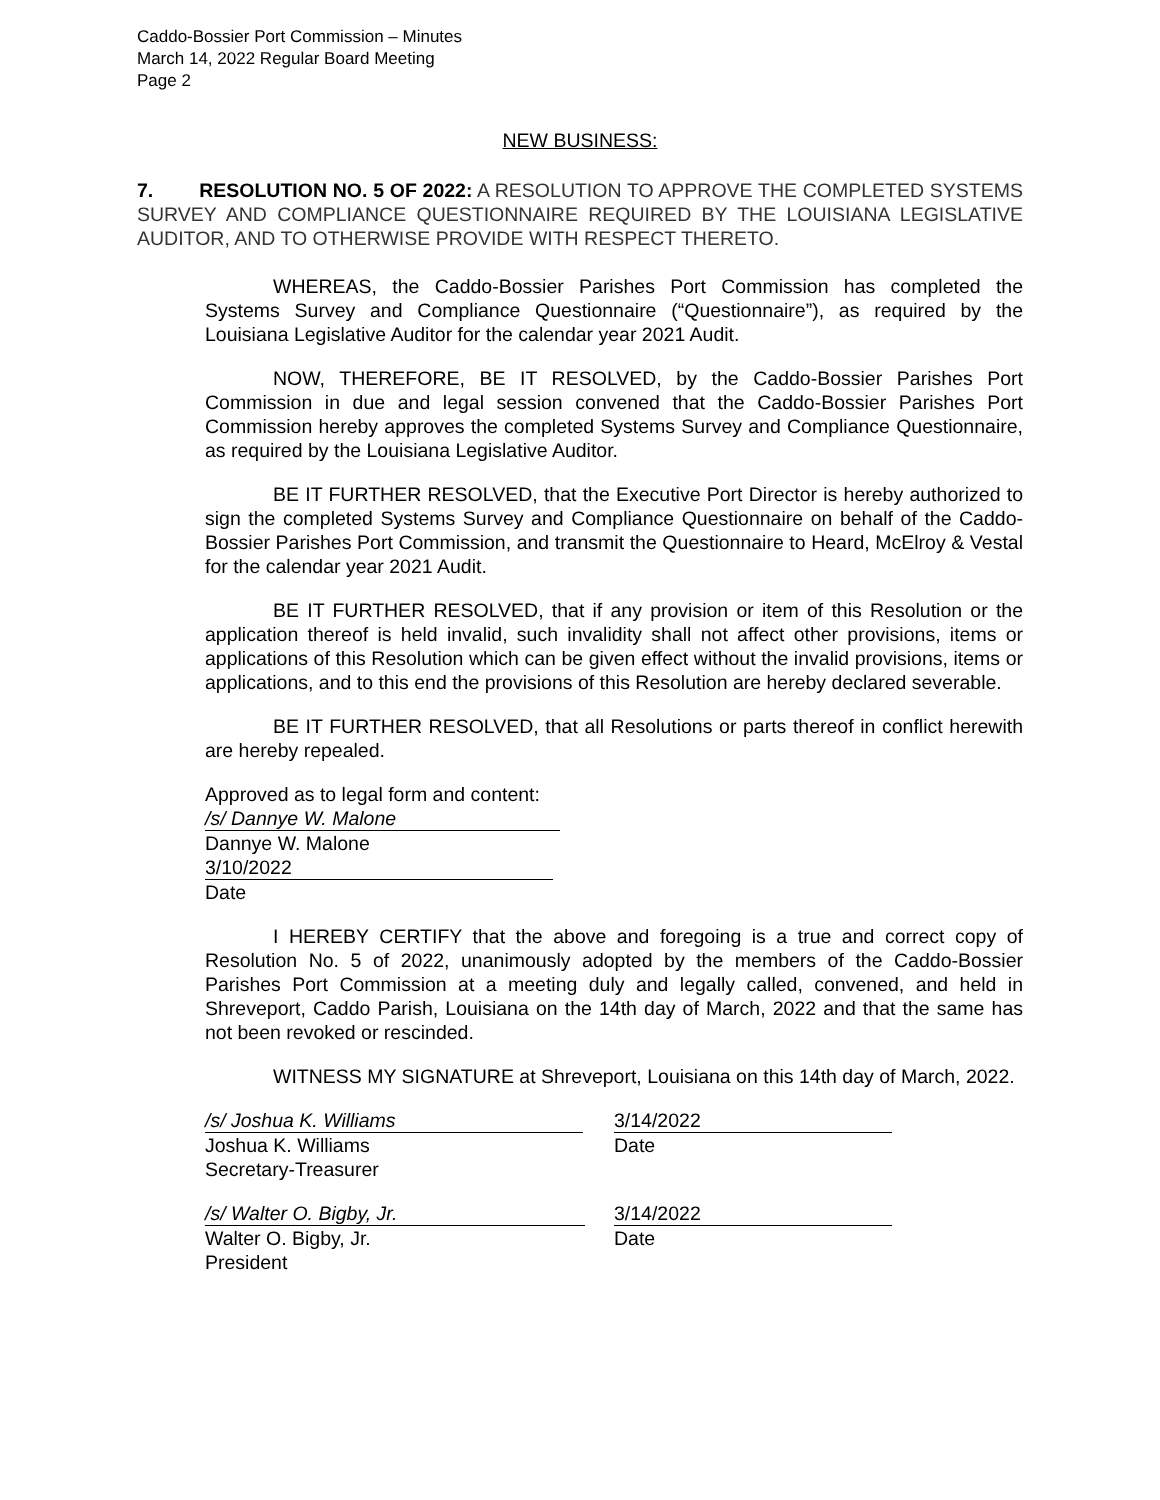Caddo-Bossier Port Commission – Minutes
March 14, 2022 Regular Board Meeting
Page 2
NEW BUSINESS:
7. RESOLUTION NO. 5 OF 2022: A RESOLUTION TO APPROVE THE COMPLETED SYSTEMS SURVEY AND COMPLIANCE QUESTIONNAIRE REQUIRED BY THE LOUISIANA LEGISLATIVE AUDITOR, AND TO OTHERWISE PROVIDE WITH RESPECT THERETO.
WHEREAS, the Caddo-Bossier Parishes Port Commission has completed the Systems Survey and Compliance Questionnaire (“Questionnaire”), as required by the Louisiana Legislative Auditor for the calendar year 2021 Audit.
NOW, THEREFORE, BE IT RESOLVED, by the Caddo-Bossier Parishes Port Commission in due and legal session convened that the Caddo-Bossier Parishes Port Commission hereby approves the completed Systems Survey and Compliance Questionnaire, as required by the Louisiana Legislative Auditor.
BE IT FURTHER RESOLVED, that the Executive Port Director is hereby authorized to sign the completed Systems Survey and Compliance Questionnaire on behalf of the Caddo-Bossier Parishes Port Commission, and transmit the Questionnaire to Heard, McElroy & Vestal for the calendar year 2021 Audit.
BE IT FURTHER RESOLVED, that if any provision or item of this Resolution or the application thereof is held invalid, such invalidity shall not affect other provisions, items or applications of this Resolution which can be given effect without the invalid provisions, items or applications, and to this end the provisions of this Resolution are hereby declared severable.
BE IT FURTHER RESOLVED, that all Resolutions or parts thereof in conflict herewith are hereby repealed.
Approved as to legal form and content:
/s/ Dannye W. Malone
Dannye W. Malone
3/10/2022
Date
I HEREBY CERTIFY that the above and foregoing is a true and correct copy of Resolution No. 5 of 2022, unanimously adopted by the members of the Caddo-Bossier Parishes Port Commission at a meeting duly and legally called, convened, and held in Shreveport, Caddo Parish, Louisiana on the 14th day of March, 2022 and that the same has not been revoked or rescinded.
WITNESS MY SIGNATURE at Shreveport, Louisiana on this 14th day of March, 2022.
/s/ Joshua K. Williams
Joshua K. Williams
Secretary-Treasurer
3/14/2022
Date
/s/ Walter O. Bigby, Jr.
Walter O. Bigby, Jr.
President
3/14/2022
Date